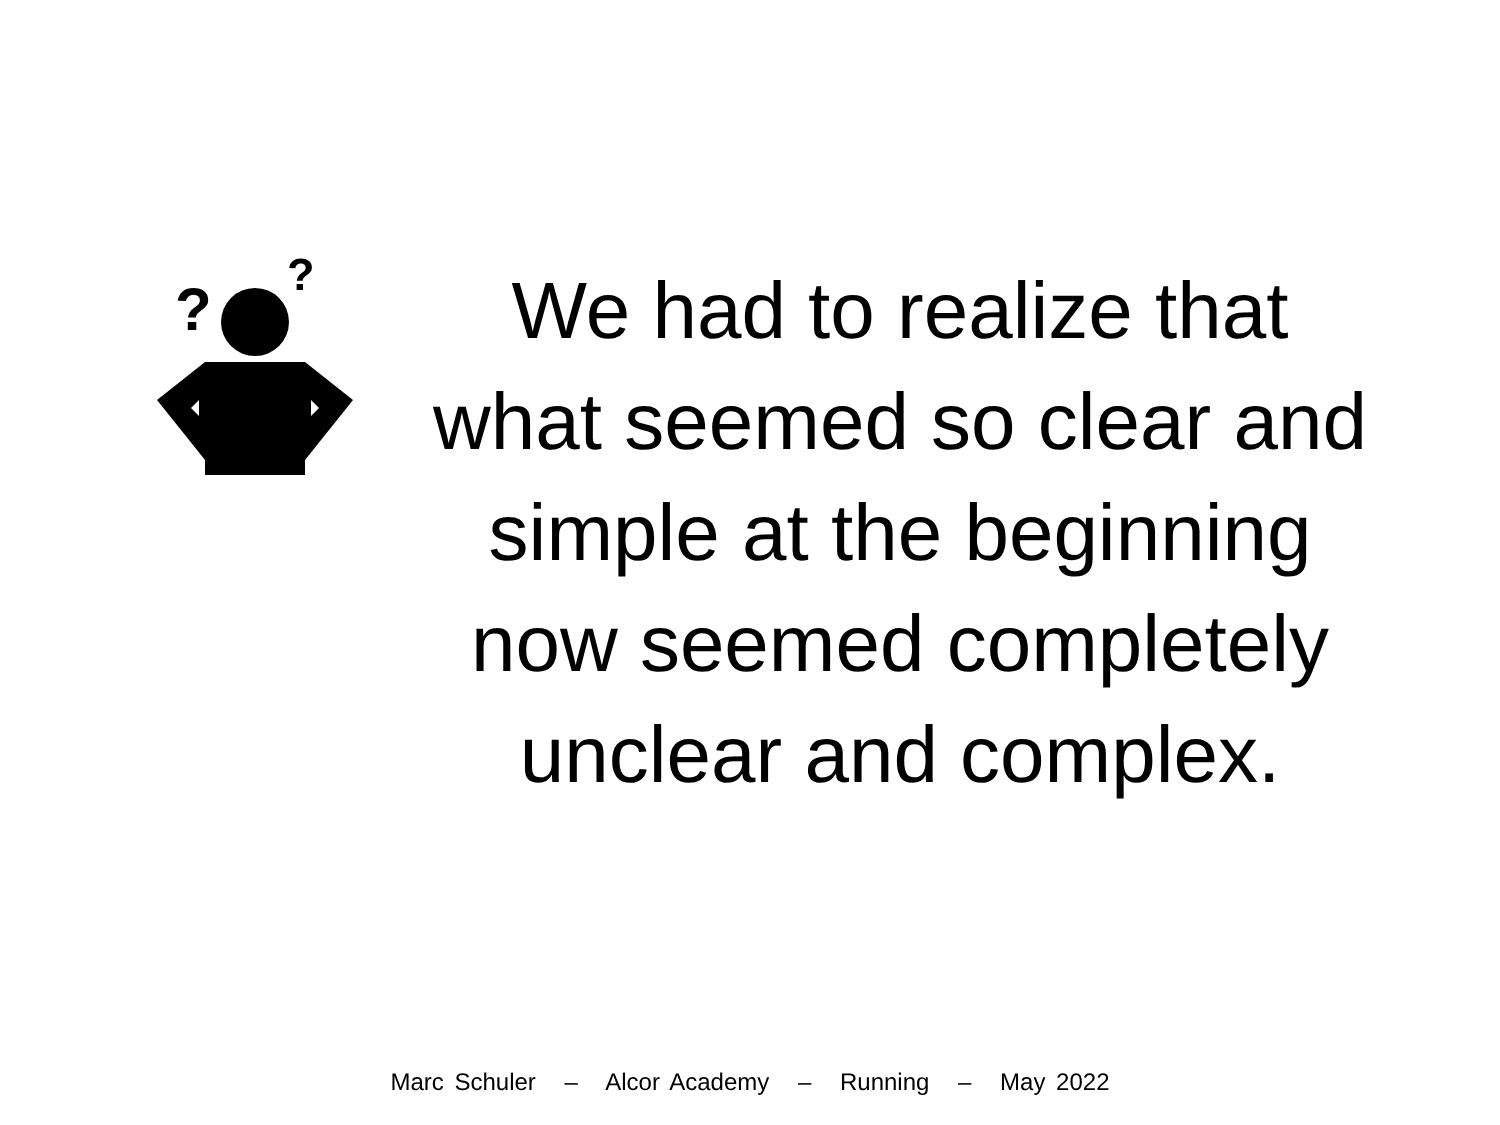?
?
We had to realize that
what seemed so clear and
simple at the beginning
now seemed completely
unclear and complex.
Marc Schuler – Alcor Academy – Running – May 2022